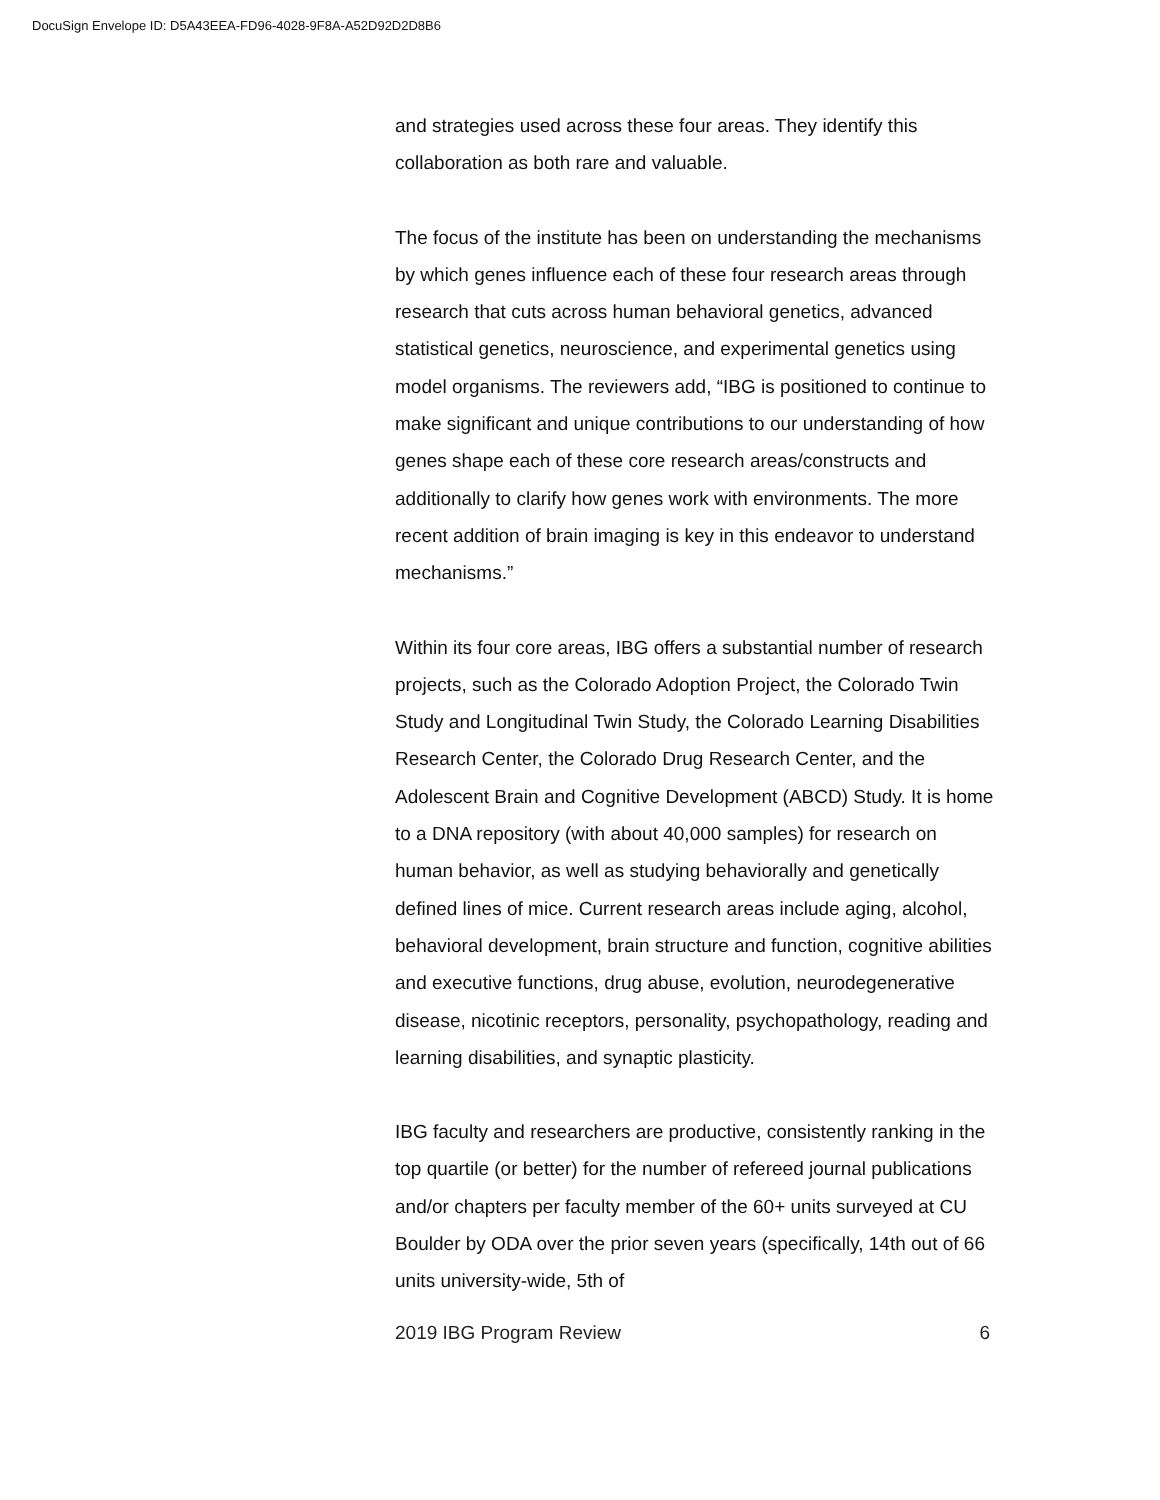DocuSign Envelope ID: D5A43EEA-FD96-4028-9F8A-A52D92D2D8B6
and strategies used across these four areas. They identify this collaboration as both rare and valuable.
The focus of the institute has been on understanding the mechanisms by which genes influence each of these four research areas through research that cuts across human behavioral genetics, advanced statistical genetics, neuroscience, and experimental genetics using model organisms. The reviewers add, “IBG is positioned to continue to make significant and unique contributions to our understanding of how genes shape each of these core research areas/constructs and additionally to clarify how genes work with environments. The more recent addition of brain imaging is key in this endeavor to understand mechanisms.”
Within its four core areas, IBG offers a substantial number of research projects, such as the Colorado Adoption Project, the Colorado Twin Study and Longitudinal Twin Study, the Colorado Learning Disabilities Research Center, the Colorado Drug Research Center, and the Adolescent Brain and Cognitive Development (ABCD) Study. It is home to a DNA repository (with about 40,000 samples) for research on human behavior, as well as studying behaviorally and genetically defined lines of mice. Current research areas include aging, alcohol, behavioral development, brain structure and function, cognitive abilities and executive functions, drug abuse, evolution, neurodegenerative disease, nicotinic receptors, personality, psychopathology, reading and learning disabilities, and synaptic plasticity.
IBG faculty and researchers are productive, consistently ranking in the top quartile (or better) for the number of refereed journal publications and/or chapters per faculty member of the 60+ units surveyed at CU Boulder by ODA over the prior seven years (specifically, 14th out of 66 units university-wide, 5th of
2019 IBG Program Review 6